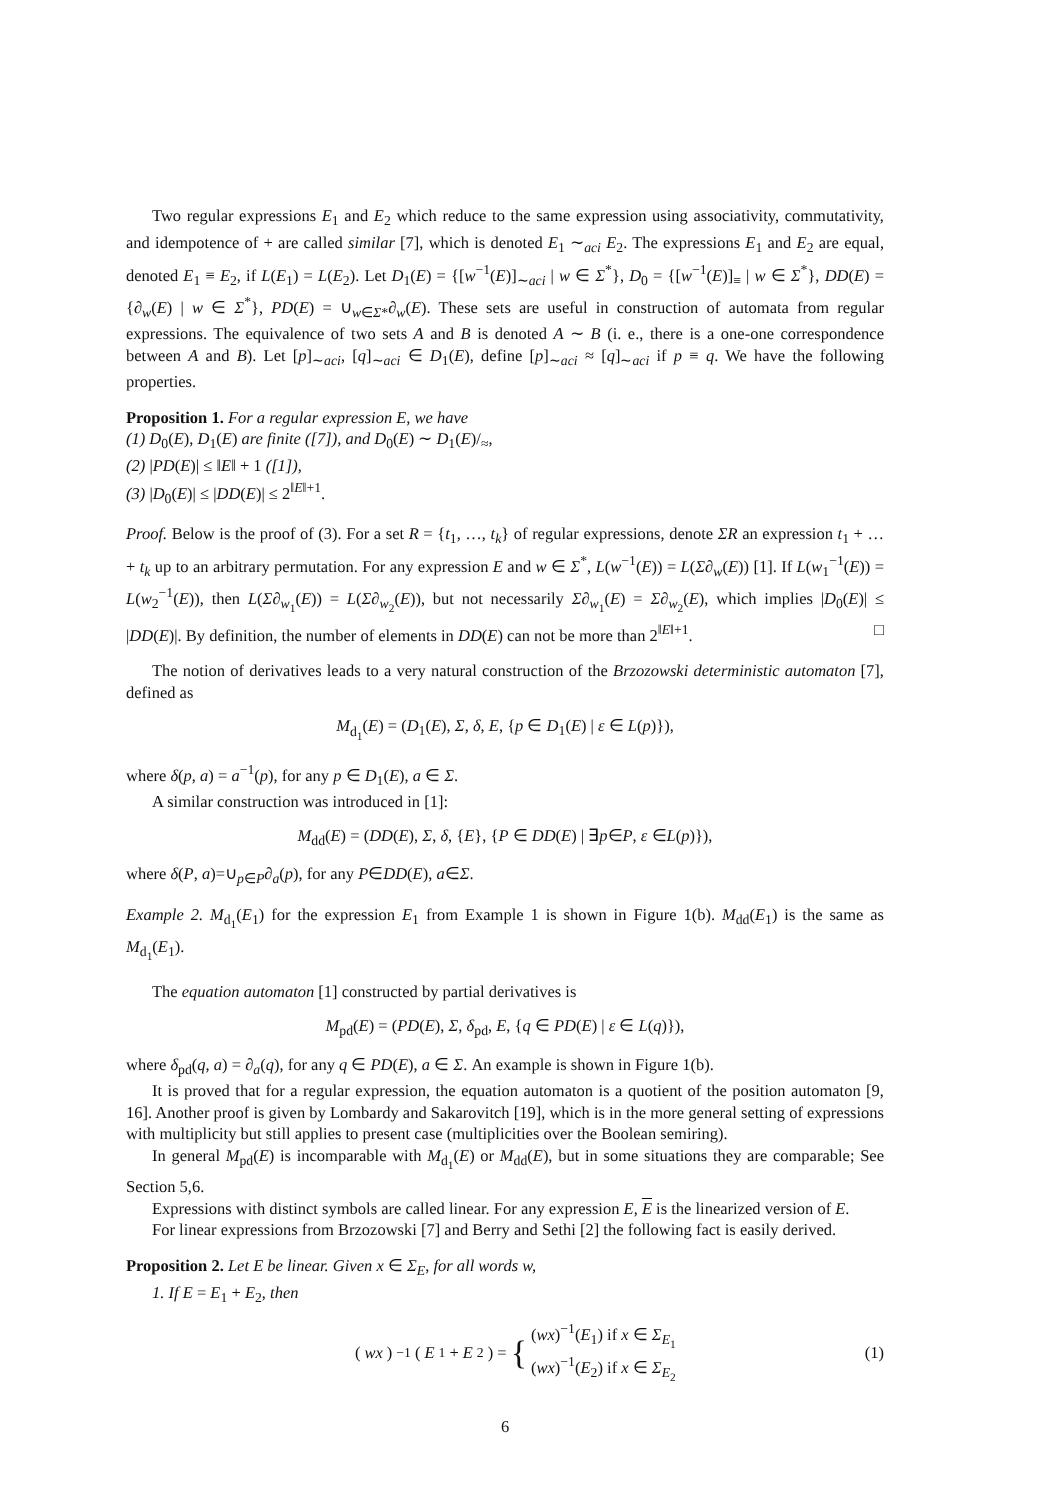Two regular expressions E<sub>1</sub> and E<sub>2</sub> which reduce to the same expression using associativity, commutativity, and idempotence of + are called similar [7], which is denoted E<sub>1</sub> ∼<sub>aci</sub> E<sub>2</sub>. The expressions E<sub>1</sub> and E<sub>2</sub> are equal, denoted E<sub>1</sub> ≡ E<sub>2</sub>, if L(E<sub>1</sub>) = L(E<sub>2</sub>). Let D<sub>1</sub>(E) = {[w<sup>−1</sup>(E)]<sub>∼aci</sub> | w ∈ Σ<sup>*</sup>}, D<sub>0</sub> = {[w<sup>−1</sup>(E)]<sub>≡</sub> | w ∈ Σ<sup>*</sup>}, DD(E) = {∂<sub>w</sub>(E) | w ∈ Σ<sup>*</sup>}, PD(E) = ∪<sub>w∈Σ*</sub>∂<sub>w</sub>(E). These sets are useful in construction of automata from regular expressions. The equivalence of two sets A and B is denoted A ∼ B (i. e., there is a one-one correspondence between A and B). Let [p]<sub>∼aci</sub>, [q]<sub>∼aci</sub> ∈ D<sub>1</sub>(E), define [p]<sub>∼aci</sub> ≈ [q]<sub>∼aci</sub> if p ≡ q. We have the following properties.
Proposition 1. For a regular expression E, we have
(1) D<sub>0</sub>(E), D<sub>1</sub>(E) are finite ([7]), and D<sub>0</sub>(E) ∼ D<sub>1</sub>(E)/<sub>≈</sub>,
(2) |PD(E)| ≤ ‖E‖ + 1 ([1]),
(3) |D<sub>0</sub>(E)| ≤ |DD(E)| ≤ 2<sup>‖E‖+1</sup>.
Proof. Below is the proof of (3). For a set R = {t<sub>1</sub>, …, t<sub>k</sub>} of regular expressions, denote ΣR an expression t<sub>1</sub> + … + t<sub>k</sub> up to an arbitrary permutation. For any expression E and w ∈ Σ<sup>*</sup>, L(w<sup>−1</sup>(E)) = L(Σ∂<sub>w</sub>(E)) [1]. If L(w<sub>1</sub><sup>−1</sup>(E)) = L(w<sub>2</sub><sup>−1</sup>(E)), then L(Σ∂<sub>w<sub>1</sub></sub>(E)) = L(Σ∂<sub>w<sub>2</sub></sub>(E)), but not necessarily Σ∂<sub>w<sub>1</sub></sub>(E) = Σ∂<sub>w<sub>2</sub></sub>(E), which implies |D<sub>0</sub>(E)| ≤ |DD(E)|. By definition, the number of elements in DD(E) can not be more than 2<sup>‖E‖+1</sup>. □
The notion of derivatives leads to a very natural construction of the Brzozowski deterministic automaton [7], defined as
M<sub>d<sub>1</sub></sub>(E) = (D<sub>1</sub>(E), Σ, δ, E, {p ∈ D<sub>1</sub>(E) | ε ∈ L(p)}),
where δ(p, a) = a<sup>−1</sup>(p), for any p ∈ D<sub>1</sub>(E), a ∈ Σ.
A similar construction was introduced in [1]:
M<sub>dd</sub>(E) = (DD(E), Σ, δ, {E}, {P ∈ DD(E) | ∃p∈P, ε ∈L(p)}),
where δ(P, a)=∪<sub>p∈P</sub>∂<sub>a</sub>(p), for any P∈DD(E), a∈Σ.
Example 2. M<sub>d<sub>1</sub></sub>(E<sub>1</sub>) for the expression E<sub>1</sub> from Example 1 is shown in Figure 1(b). M<sub>dd</sub>(E<sub>1</sub>) is the same as M<sub>d<sub>1</sub></sub>(E<sub>1</sub>).
The equation automaton [1] constructed by partial derivatives is
M<sub>pd</sub>(E) = (PD(E), Σ, δ<sub>pd</sub>, E, {q ∈ PD(E) | ε ∈ L(q)}),
where δ<sub>pd</sub>(q, a) = ∂<sub>a</sub>(q), for any q ∈ PD(E), a ∈ Σ. An example is shown in Figure 1(b).
It is proved that for a regular expression, the equation automaton is a quotient of the position automaton [9, 16]. Another proof is given by Lombardy and Sakarovitch [19], which is in the more general setting of expressions with multiplicity but still applies to present case (multiplicities over the Boolean semiring).
In general M<sub>pd</sub>(E) is incomparable with M<sub>d<sub>1</sub></sub>(E) or M<sub>dd</sub>(E), but in some situations they are comparable; See Section 5,6.
Expressions with distinct symbols are called linear. For any expression E, E is the linearized version of E.
For linear expressions from Brzozowski [7] and Berry and Sethi [2] the following fact is easily derived.
Proposition 2. Let E be linear. Given x ∈ Σ<sub>E</sub>, for all words w,
1. If E = E<sub>1</sub> + E<sub>2</sub>, then
(wx)<sup>−1</sup>(E<sub>1</sub> + E<sub>2</sub>) = { (wx)<sup>−1</sup>(E<sub>1</sub>) if x ∈ Σ<sub>E<sub>1</sub></sub>
(wx)<sup>−1</sup>(E<sub>2</sub>) if x ∈ Σ<sub>E<sub>2</sub></sub> (1)
6